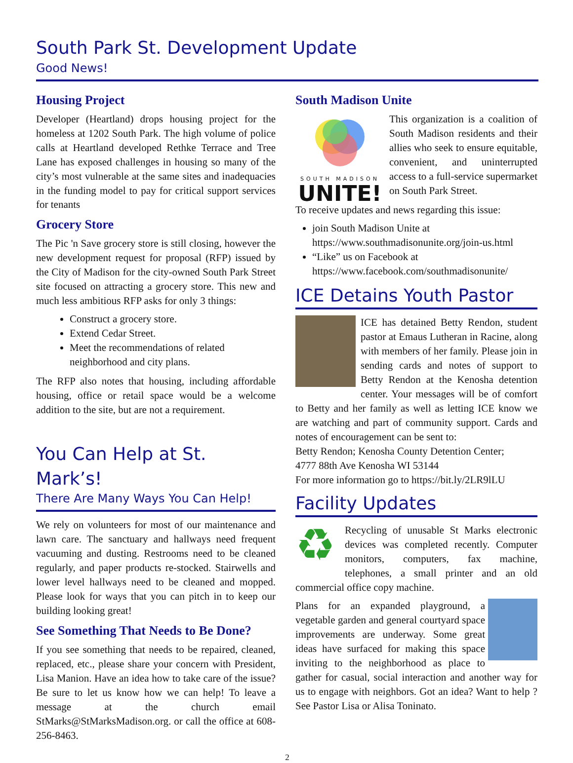South Park St. Development Update
Good News!
Housing Project
Developer (Heartland) drops housing project for the homeless at 1202 South Park. The high volume of police calls at Heartland developed Rethke Terrace and Tree Lane has exposed challenges in housing so many of the city’s most vulnerable at the same sites and inadequacies in the funding model to pay for critical support services for tenants
Grocery Store
The Pic 'n Save grocery store is still closing, however the new development request for proposal (RFP) issued by the City of Madison for the city-owned South Park Street site focused on attracting a grocery store. This new and much less ambitious RFP asks for only 3 things:
Construct a grocery store.
Extend Cedar Street.
Meet the recommendations of related neighborhood and city plans.
The RFP also notes that housing, including affordable housing, office or retail space would be a welcome addition to the site, but are not a requirement.
You Can Help at St. Mark’s!
There Are Many Ways You Can Help!
We rely on volunteers for most of our maintenance and lawn care. The sanctuary and hallways need frequent vacuuming and dusting. Restrooms need to be cleaned regularly, and paper products re-stocked. Stairwells and lower level hallways need to be cleaned and mopped. Please look for ways that you can pitch in to keep our building looking great!
See Something That Needs to Be Done?
If you see something that needs to be repaired, cleaned, replaced, etc., please share your concern with President, Lisa Manion. Have an idea how to take care of the issue? Be sure to let us know how we can help! To leave a message at the church email StMarks@StMarksMadison.org. or call the office at 608-256-8463.
South Madison Unite
SOUTH MADISON
UNITE!
This organization is a coalition of South Madison residents and their allies who seek to ensure equitable, convenient, and uninterrupted access to a full-service supermarket on South Park Street.
To receive updates and news regarding this issue:
join South Madison Unite at https://www.southmadisonunite.org/join-us.html
“Like” us on Facebook at https://www.facebook.com/southmadisonunite/
ICE Detains Youth Pastor
ICE has detained Betty Rendon, student pastor at Emaus Lutheran in Racine, along with members of her family. Please join in sending cards and notes of support to Betty Rendon at the Kenosha detention center. Your messages will be of comfort to Betty and her family as well as letting ICE know we are watching and part of community support. Cards and notes of encouragement can be sent to:
Betty Rendon; Kenosha County Detention Center;
4777 88th Ave Kenosha WI 53144
For more information go to https://bit.ly/2LR9lLU
Facility Updates
♻
Recycling of unusable St Marks electronic devices was completed recently. Computer monitors, computers, fax machine, telephones, a small printer and an old commercial office copy machine.
Plans for an expanded playground, a vegetable garden and general courtyard space improvements are underway. Some great ideas have surfaced for making this space inviting to the neighborhood as place to gather for casual, social interaction and another way for us to engage with neighbors. Got an idea? Want to help ? See Pastor Lisa or Alisa Toninato.
2